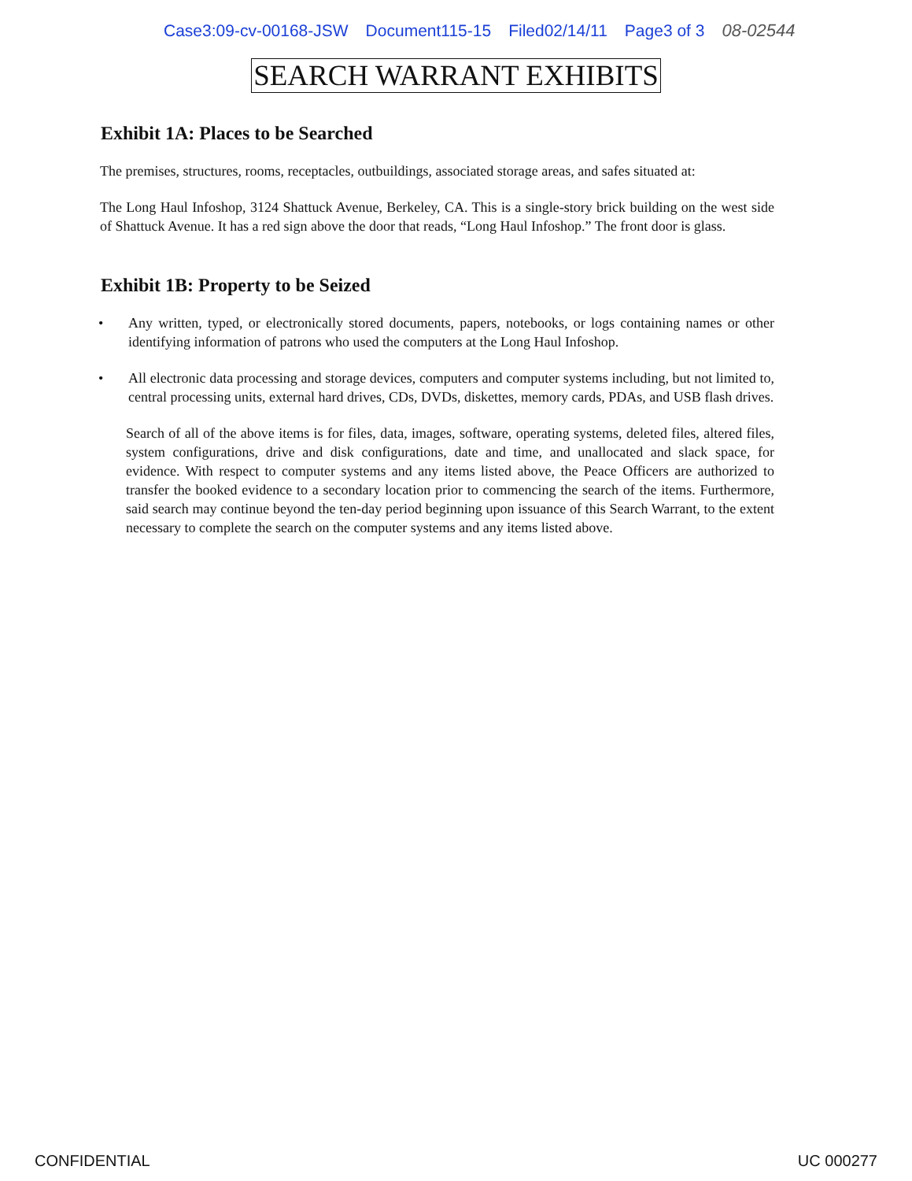Case3:09-cv-00168-JSW Document115-15 Filed02/14/11 Page3 of 3 08-02544
SEARCH WARRANT EXHIBITS
Exhibit 1A: Places to be Searched
The premises, structures, rooms, receptacles, outbuildings, associated storage areas, and safes situated at:
The Long Haul Infoshop, 3124 Shattuck Avenue, Berkeley, CA. This is a single-story brick building on the west side of Shattuck Avenue. It has a red sign above the door that reads, “Long Haul Infoshop.” The front door is glass.
Exhibit 1B: Property to be Seized
• Any written, typed, or electronically stored documents, papers, notebooks, or logs containing names or other identifying information of patrons who used the computers at the Long Haul Infoshop.
• All electronic data processing and storage devices, computers and computer systems including, but not limited to, central processing units, external hard drives, CDs, DVDs, diskettes, memory cards, PDAs, and USB flash drives.
Search of all of the above items is for files, data, images, software, operating systems, deleted files, altered files, system configurations, drive and disk configurations, date and time, and unallocated and slack space, for evidence. With respect to computer systems and any items listed above, the Peace Officers are authorized to transfer the booked evidence to a secondary location prior to commencing the search of the items. Furthermore, said search may continue beyond the ten-day period beginning upon issuance of this Search Warrant, to the extent necessary to complete the search on the computer systems and any items listed above.
CONFIDENTIAL UC 000277